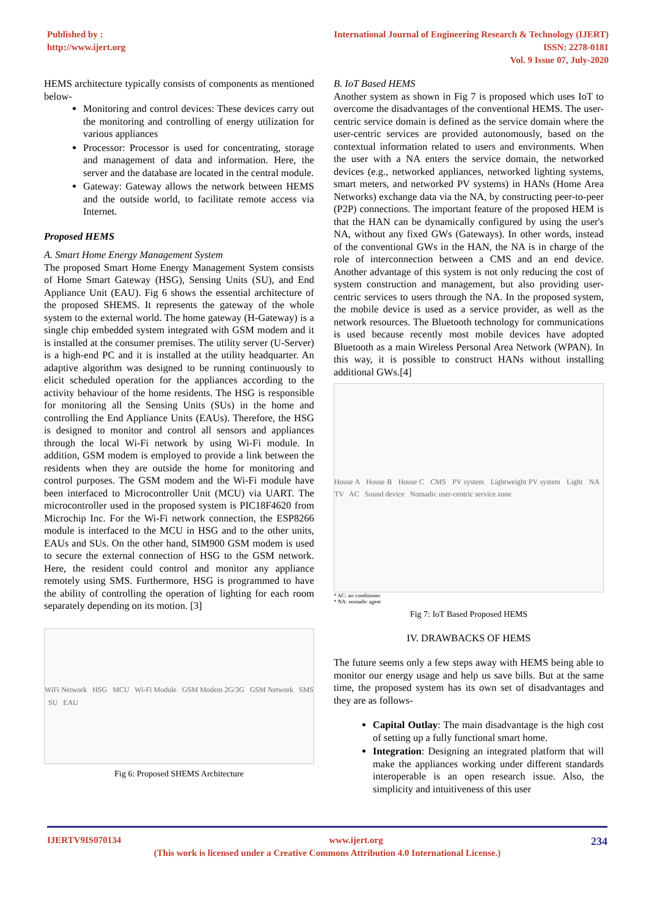Published by :
http://www.ijert.org
International Journal of Engineering Research & Technology (IJERT)
ISSN: 2278-0181
Vol. 9 Issue 07, July-2020
HEMS architecture typically consists of components as mentioned below-
Monitoring and control devices: These devices carry out the monitoring and controlling of energy utilization for various appliances
Processor: Processor is used for concentrating, storage and management of data and information. Here, the server and the database are located in the central module.
Gateway: Gateway allows the network between HEMS and the outside world, to facilitate remote access via Internet.
Proposed HEMS
A. Smart Home Energy Management System
The proposed Smart Home Energy Management System consists of Home Smart Gateway (HSG), Sensing Units (SU), and End Appliance Unit (EAU). Fig 6 shows the essential architecture of the proposed SHEMS. It represents the gateway of the whole system to the external world. The home gateway (H-Gateway) is a single chip embedded system integrated with GSM modem and it is installed at the consumer premises. The utility server (U-Server) is a high-end PC and it is installed at the utility headquarter. An adaptive algorithm was designed to be running continuously to elicit scheduled operation for the appliances according to the activity behaviour of the home residents. The HSG is responsible for monitoring all the Sensing Units (SUs) in the home and controlling the End Appliance Units (EAUs). Therefore, the HSG is designed to monitor and control all sensors and appliances through the local Wi-Fi network by using Wi-Fi module. In addition, GSM modem is employed to provide a link between the residents when they are outside the home for monitoring and control purposes. The GSM modem and the Wi-Fi module have been interfaced to Microcontroller Unit (MCU) via UART. The microcontroller used in the proposed system is PIC18F4620 from Microchip Inc. For the Wi-Fi network connection, the ESP8266 module is interfaced to the MCU in HSG and to the other units, EAUs and SUs. On the other hand, SIM900 GSM modem is used to secure the external connection of HSG to the GSM network. Here, the resident could control and monitor any appliance remotely using SMS. Furthermore, HSG is programmed to have the ability of controlling the operation of lighting for each room separately depending on its motion. [3]
WiFi Network HSG MCU Wi-Fi Module GSM Modem 2G/3G GSM Network SMS SU EAU
Fig 6: Proposed SHEMS Architecture
B. IoT Based HEMS
Another system as shown in Fig 7 is proposed which uses IoT to overcome the disadvantages of the conventional HEMS. The user-centric service domain is defined as the service domain where the user-centric services are provided autonomously, based on the contextual information related to users and environments. When the user with a NA enters the service domain, the networked devices (e.g., networked appliances, networked lighting systems, smart meters, and networked PV systems) in HANs (Home Area Networks) exchange data via the NA, by constructing peer-to-peer (P2P) connections. The important feature of the proposed HEM is that the HAN can be dynamically configured by using the user's NA, without any fixed GWs (Gateways). In other words, instead of the conventional GWs in the HAN, the NA is in charge of the role of interconnection between a CMS and an end device. Another advantage of this system is not only reducing the cost of system construction and management, but also providing user-centric services to users through the NA. In the proposed system, the mobile device is used as a service provider, as well as the network resources. The Bluetooth technology for communications is used because recently most mobile devices have adopted Bluetooth as a main Wireless Personal Area Network (WPAN). In this way, it is possible to construct HANs without installing additional GWs.[4]
House A House B House C CMS PV system Lightweight PV system Light NA TV AC Sound device Nomadic user-centric service zone
* AC: air conditioner
* NA: nomadic agent
Fig 7: IoT Based Proposed HEMS
IV. DRAWBACKS OF HEMS
The future seems only a few steps away with HEMS being able to monitor our energy usage and help us save bills. But at the same time, the proposed system has its own set of disadvantages and they are as follows-
Capital Outlay: The main disadvantage is the high cost of setting up a fully functional smart home.
Integration: Designing an integrated platform that will make the appliances working under different standards interoperable is an open research issue. Also, the simplicity and intuitiveness of this user
IJERTV9IS070134 www.ijert.org 234
(This work is licensed under a Creative Commons Attribution 4.0 International License.)